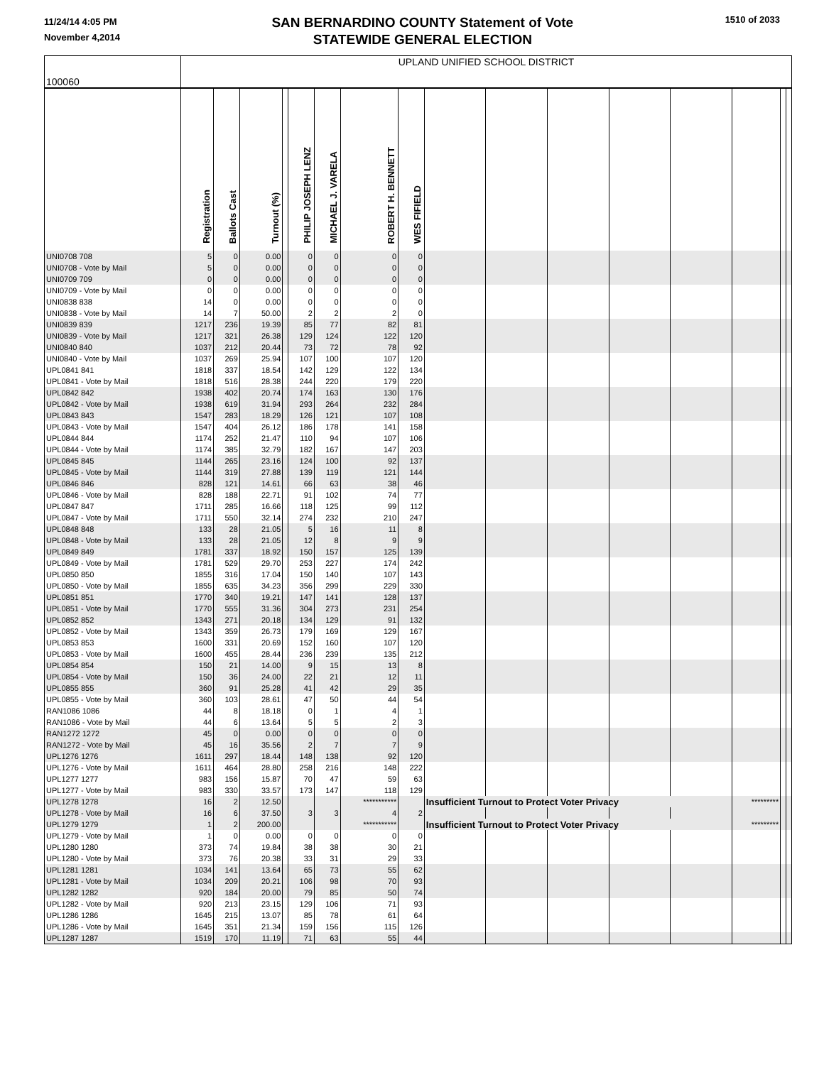11/24/14 4:05 PM
November 4,2014
SAN BERNARDINO COUNTY Statement of Vote
STATEWIDE GENERAL ELECTION
1510 of 2033
| 100060 | UPLAND UNIFIED SCHOOL DISTRICT | | | | | | | | | | | | | | | |
| | Registration | Ballots Cast | Turnout (%) | | PHILIP JOSEPH LENZ | MICHAEL J. VARELA | ROBERT H. BENNETT | WES FIFIELD | | | | | | | | |
| UNI0708 708 | 5 | 0 | 0.00 | | 0 | 0 | 0 | 0 | | | | | | | | |
| UNI0708 - Vote by Mail | 5 | 0 | 0.00 | | 0 | 0 | 0 | 0 | | | | | | | | |
| UNI0709 709 | 0 | 0 | 0.00 | | 0 | 0 | 0 | 0 | | | | | | | | |
| UNI0709 - Vote by Mail | 0 | 0 | 0.00 | | 0 | 0 | 0 | 0 | | | | | | | | |
| UNI0838 838 | 14 | 0 | 0.00 | | 0 | 0 | 0 | 0 | | | | | | | | |
| UNI0838 - Vote by Mail | 14 | 7 | 50.00 | | 2 | 2 | 2 | 0 | | | | | | | | |
| UNI0839 839 | 1217 | 236 | 19.39 | | 85 | 77 | 82 | 81 | | | | | | | | |
| UNI0839 - Vote by Mail | 1217 | 321 | 26.38 | | 129 | 124 | 122 | 120 | | | | | | | | |
| UNI0840 840 | 1037 | 212 | 20.44 | | 73 | 72 | 78 | 92 | | | | | | | | |
| UNI0840 - Vote by Mail | 1037 | 269 | 25.94 | | 107 | 100 | 107 | 120 | | | | | | | | |
| UPL0841 841 | 1818 | 337 | 18.54 | | 142 | 129 | 122 | 134 | | | | | | | | |
| UPL0841 - Vote by Mail | 1818 | 516 | 28.38 | | 244 | 220 | 179 | 220 | | | | | | | | |
| UPL0842 842 | 1938 | 402 | 20.74 | | 174 | 163 | 130 | 176 | | | | | | | | |
| UPL0842 - Vote by Mail | 1938 | 619 | 31.94 | | 293 | 264 | 232 | 284 | | | | | | | | |
| UPL0843 843 | 1547 | 283 | 18.29 | | 126 | 121 | 107 | 108 | | | | | | | | |
| UPL0843 - Vote by Mail | 1547 | 404 | 26.12 | | 186 | 178 | 141 | 158 | | | | | | | | |
| UPL0844 844 | 1174 | 252 | 21.47 | | 110 | 94 | 107 | 106 | | | | | | | | |
| UPL0844 - Vote by Mail | 1174 | 385 | 32.79 | | 182 | 167 | 147 | 203 | | | | | | | | |
| UPL0845 845 | 1144 | 265 | 23.16 | | 124 | 100 | 92 | 137 | | | | | | | | |
| UPL0845 - Vote by Mail | 1144 | 319 | 27.88 | | 139 | 119 | 121 | 144 | | | | | | | | |
| UPL0846 846 | 828 | 121 | 14.61 | | 66 | 63 | 38 | 46 | | | | | | | | |
| UPL0846 - Vote by Mail | 828 | 188 | 22.71 | | 91 | 102 | 74 | 77 | | | | | | | | |
| UPL0847 847 | 1711 | 285 | 16.66 | | 118 | 125 | 99 | 112 | | | | | | | | |
| UPL0847 - Vote by Mail | 1711 | 550 | 32.14 | | 274 | 232 | 210 | 247 | | | | | | | | |
| UPL0848 848 | 133 | 28 | 21.05 | | 5 | 16 | 11 | 8 | | | | | | | | |
| UPL0848 - Vote by Mail | 133 | 28 | 21.05 | | 12 | 8 | 9 | 9 | | | | | | | | |
| UPL0849 849 | 1781 | 337 | 18.92 | | 150 | 157 | 125 | 139 | | | | | | | | |
| UPL0849 - Vote by Mail | 1781 | 529 | 29.70 | | 253 | 227 | 174 | 242 | | | | | | | | |
| UPL0850 850 | 1855 | 316 | 17.04 | | 150 | 140 | 107 | 143 | | | | | | | | |
| UPL0850 - Vote by Mail | 1855 | 635 | 34.23 | | 356 | 299 | 229 | 330 | | | | | | | | |
| UPL0851 851 | 1770 | 340 | 19.21 | | 147 | 141 | 128 | 137 | | | | | | | | |
| UPL0851 - Vote by Mail | 1770 | 555 | 31.36 | | 304 | 273 | 231 | 254 | | | | | | | | |
| UPL0852 852 | 1343 | 271 | 20.18 | | 134 | 129 | 91 | 132 | | | | | | | | |
| UPL0852 - Vote by Mail | 1343 | 359 | 26.73 | | 179 | 169 | 129 | 167 | | | | | | | | |
| UPL0853 853 | 1600 | 331 | 20.69 | | 152 | 160 | 107 | 120 | | | | | | | | |
| UPL0853 - Vote by Mail | 1600 | 455 | 28.44 | | 236 | 239 | 135 | 212 | | | | | | | | |
| UPL0854 854 | 150 | 21 | 14.00 | | 9 | 15 | 13 | 8 | | | | | | | | |
| UPL0854 - Vote by Mail | 150 | 36 | 24.00 | | 22 | 21 | 12 | 11 | | | | | | | | |
| UPL0855 855 | 360 | 91 | 25.28 | | 41 | 42 | 29 | 35 | | | | | | | | |
| UPL0855 - Vote by Mail | 360 | 103 | 28.61 | | 47 | 50 | 44 | 54 | | | | | | | | |
| RAN1086 1086 | 44 | 8 | 18.18 | | 0 | 1 | 4 | 1 | | | | | | | | |
| RAN1086 - Vote by Mail | 44 | 6 | 13.64 | | 5 | 5 | 2 | 3 | | | | | | | | |
| RAN1272 1272 | 45 | 0 | 0.00 | | 0 | 0 | 0 | 0 | | | | | | | | |
| RAN1272 - Vote by Mail | 45 | 16 | 35.56 | | 2 | 7 | 7 | 9 | | | | | | | | |
| UPL1276 1276 | 1611 | 297 | 18.44 | | 148 | 138 | 92 | 120 | | | | | | | | |
| UPL1276 - Vote by Mail | 1611 | 464 | 28.80 | | 258 | 216 | 148 | 222 | | | | | | | | |
| UPL1277 1277 | 983 | 156 | 15.87 | | 70 | 47 | 59 | 63 | | | | | | | | |
| UPL1277 - Vote by Mail | 983 | 330 | 33.57 | | 173 | 147 | 118 | 129 | | | | | | | | |
| UPL1278 1278 | 16 | 2 | 12.50 | | | | *********** | | Insufficient Turnout to Protect Voter Privacy | | | | | ********* | | |
| UPL1278 - Vote by Mail | 16 | 6 | 37.50 | | 3 | 3 | 4 | 2 | | | | | | | | |
| UPL1279 1279 | 1 | 2 | 200.00 | | | | *********** | | Insufficient Turnout to Protect Voter Privacy | | | | | ********* | | |
| UPL1279 - Vote by Mail | 1 | 0 | 0.00 | | 0 | 0 | 0 | 0 | | | | | | | | |
| UPL1280 1280 | 373 | 74 | 19.84 | | 38 | 38 | 30 | 21 | | | | | | | | |
| UPL1280 - Vote by Mail | 373 | 76 | 20.38 | | 33 | 31 | 29 | 33 | | | | | | | | |
| UPL1281 1281 | 1034 | 141 | 13.64 | | 65 | 73 | 55 | 62 | | | | | | | | |
| UPL1281 - Vote by Mail | 1034 | 209 | 20.21 | | 106 | 98 | 70 | 93 | | | | | | | | |
| UPL1282 1282 | 920 | 184 | 20.00 | | 79 | 85 | 50 | 74 | | | | | | | | |
| UPL1282 - Vote by Mail | 920 | 213 | 23.15 | | 129 | 106 | 71 | 93 | | | | | | | | |
| UPL1286 1286 | 1645 | 215 | 13.07 | | 85 | 78 | 61 | 64 | | | | | | | | |
| UPL1286 - Vote by Mail | 1645 | 351 | 21.34 | | 159 | 156 | 115 | 126 | | | | | | | | |
| UPL1287 1287 | 1519 | 170 | 11.19 | | 71 | 63 | 55 | 44 | | | | | | | | |